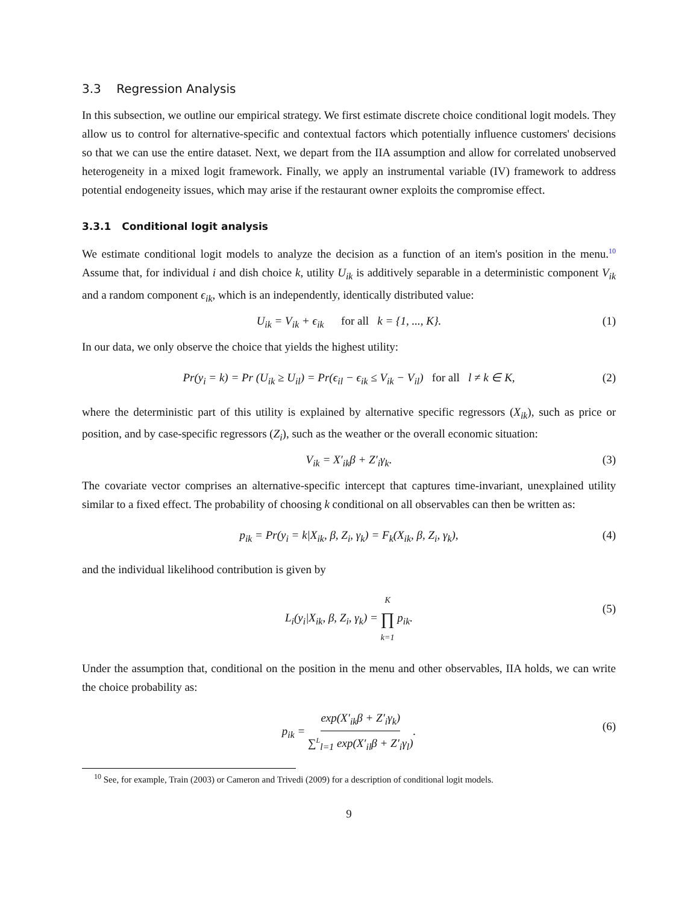3.3 Regression Analysis
In this subsection, we outline our empirical strategy. We first estimate discrete choice conditional logit models. They allow us to control for alternative-specific and contextual factors which potentially influence customers' decisions so that we can use the entire dataset. Next, we depart from the IIA assumption and allow for correlated unobserved heterogeneity in a mixed logit framework. Finally, we apply an instrumental variable (IV) framework to address potential endogeneity issues, which may arise if the restaurant owner exploits the compromise effect.
3.3.1 Conditional logit analysis
We estimate conditional logit models to analyze the decision as a function of an item's position in the menu.<sup>10</sup> Assume that, for individual i and dish choice k, utility U<sub>ik</sub> is additively separable in a deterministic component V<sub>ik</sub> and a random component ϵ<sub>ik</sub>, which is an independently, identically distributed value:
U<sub>ik</sub> = V<sub>ik</sub> + ϵ<sub>ik</sub> for all k = {1, ..., K}. (1)
In our data, we only observe the choice that yields the highest utility:
Pr(y<sub>i</sub> = k) = Pr (U<sub>ik</sub> ≥ U<sub>il</sub>) = Pr(ϵ<sub>il</sub> − ϵ<sub>ik</sub> ≤ V<sub>ik</sub> − V<sub>il</sub>) for all l ≠ k ∈ K, (2)
where the deterministic part of this utility is explained by alternative specific regressors (X<sub>ik</sub>), such as price or position, and by case-specific regressors (Z<sub>i</sub>), such as the weather or the overall economic situation:
V<sub>ik</sub> = X′<sub>ik</sub>β + Z′<sub>i</sub>γ<sub>k</sub>. (3)
The covariate vector comprises an alternative-specific intercept that captures time-invariant, unexplained utility similar to a fixed effect. The probability of choosing k conditional on all observables can then be written as:
p<sub>ik</sub> = Pr(y<sub>i</sub> = k|X<sub>ik</sub>, β, Z<sub>i</sub>, γ<sub>k</sub>) = F<sub>k</sub>(X<sub>ik</sub>, β, Z<sub>i</sub>, γ<sub>k</sub>), (4)
and the individual likelihood contribution is given by
L<sub>i</sub>(y<sub>i</sub>|X<sub>ik</sub>, β, Z<sub>i</sub>, γ<sub>k</sub>) = K ∏ k=1 p<sub>ik</sub>.
(5)
Under the assumption that, conditional on the position in the menu and other observables, IIA holds, we can write the choice probability as:
p<sub>ik</sub> = exp(X′<sub>ik</sub>β + Z′<sub>i</sub>γ<sub>k</sub>) ∑<sup>L</sup><sub>l=1</sub> exp(X′<sub>il</sub>β + Z′<sub>i</sub>γ<sub>l</sub>).
(6)
<sup>10</sup> See, for example, Train (2003) or Cameron and Trivedi (2009) for a description of conditional logit models.
9